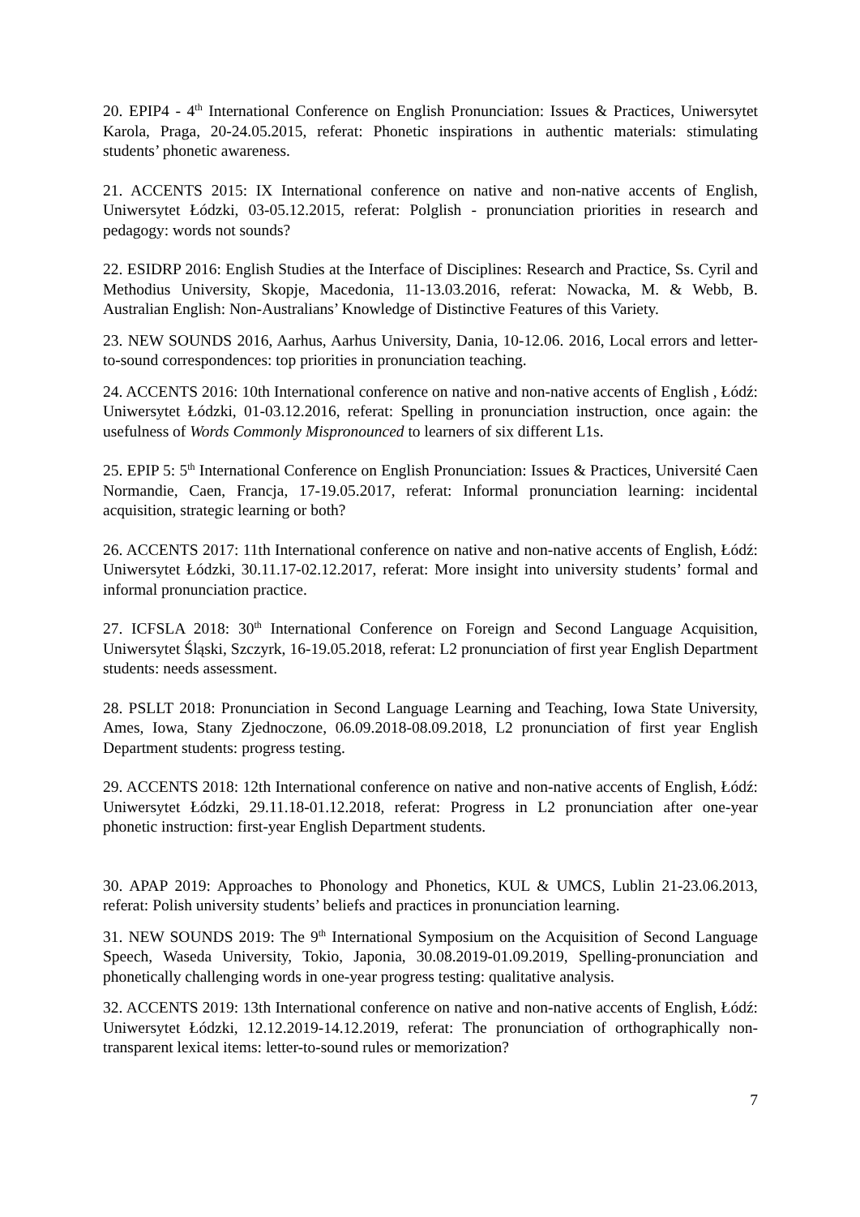20. EPIP4 - 4<sup>th</sup> International Conference on English Pronunciation: Issues & Practices, Uniwersytet Karola, Praga, 20-24.05.2015, referat: Phonetic inspirations in authentic materials: stimulating students’ phonetic awareness.
21. ACCENTS 2015: IX International conference on native and non-native accents of English, Uniwersytet Łódzki, 03-05.12.2015, referat: Polglish - pronunciation priorities in research and pedagogy: words not sounds?
22. ESIDRP 2016: English Studies at the Interface of Disciplines: Research and Practice, Ss. Cyril and Methodius University, Skopje, Macedonia, 11-13.03.2016, referat: Nowacka, M. & Webb, B. Australian English: Non-Australians’ Knowledge of Distinctive Features of this Variety.
23. NEW SOUNDS 2016, Aarhus, Aarhus University, Dania, 10-12.06. 2016, Local errors and letter-to-sound correspondences: top priorities in pronunciation teaching.
24. ACCENTS 2016: 10th International conference on native and non-native accents of English , Łódź: Uniwersytet Łódzki, 01-03.12.2016, referat: Spelling in pronunciation instruction, once again: the usefulness of Words Commonly Mispronounced to learners of six different L1s.
25. EPIP 5: 5<sup>th</sup> International Conference on English Pronunciation: Issues & Practices, Université Caen Normandie, Caen, Francja, 17-19.05.2017, referat: Informal pronunciation learning: incidental acquisition, strategic learning or both?
26. ACCENTS 2017: 11th International conference on native and non-native accents of English, Łódź: Uniwersytet Łódzki, 30.11.17-02.12.2017, referat: More insight into university students’ formal and informal pronunciation practice.
27. ICFSLA 2018: 30<sup>th</sup> International Conference on Foreign and Second Language Acquisition, Uniwersytet Śląski, Szczyrk, 16-19.05.2018, referat: L2 pronunciation of first year English Department students: needs assessment.
28. PSLLT 2018: Pronunciation in Second Language Learning and Teaching, Iowa State University, Ames, Iowa, Stany Zjednoczone, 06.09.2018-08.09.2018, L2 pronunciation of first year English Department students: progress testing.
29. ACCENTS 2018: 12th International conference on native and non-native accents of English, Łódź: Uniwersytet Łódzki, 29.11.18-01.12.2018, referat: Progress in L2 pronunciation after one-year phonetic instruction: first-year English Department students.
30. APAP 2019: Approaches to Phonology and Phonetics, KUL & UMCS, Lublin 21-23.06.2013, referat: Polish university students’ beliefs and practices in pronunciation learning.
31. NEW SOUNDS 2019: The 9<sup>th</sup> International Symposium on the Acquisition of Second Language Speech, Waseda University, Tokio, Japonia, 30.08.2019-01.09.2019, Spelling-pronunciation and phonetically challenging words in one-year progress testing: qualitative analysis.
32. ACCENTS 2019: 13th International conference on native and non-native accents of English, Łódź: Uniwersytet Łódzki, 12.12.2019-14.12.2019, referat: The pronunciation of orthographically non-transparent lexical items: letter-to-sound rules or memorization?
7